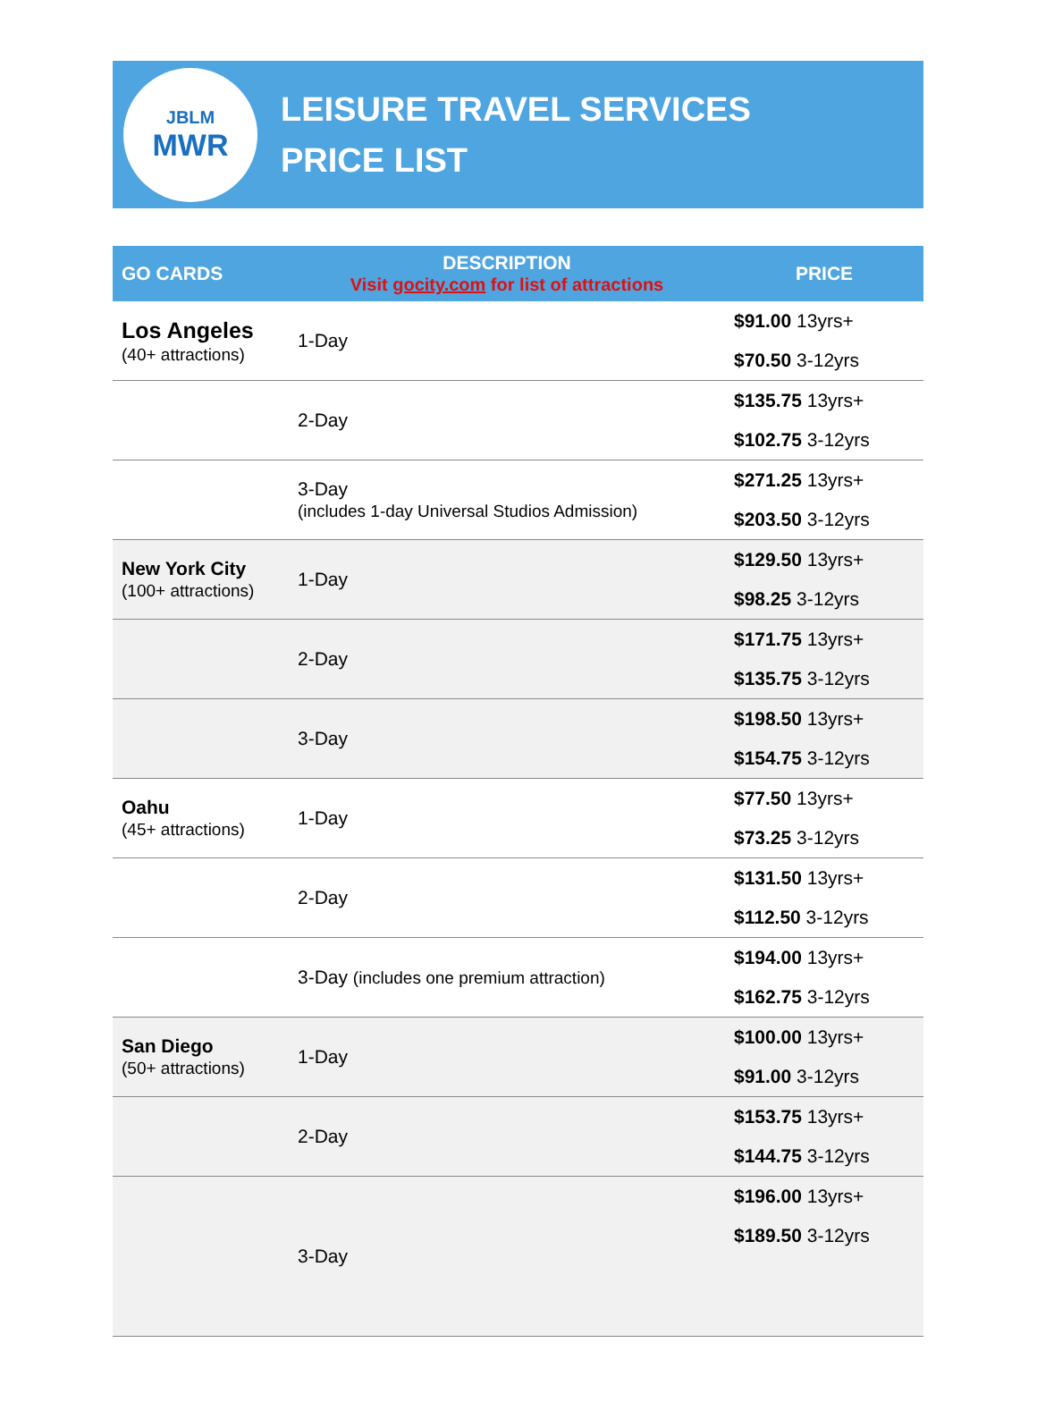JBLM
MWR
LEISURE TRAVEL SERVICES
PRICE LIST
| GO CARDS | DESCRIPTION Visit gocity.com for list of attractions | PRICE |
| --- | --- | --- |
| Los Angeles (40+ attractions) | 1-Day | $91.00 13yrs+ $70.50 3-12yrs |
| | 2-Day | $135.75 13yrs+ $102.75 3-12yrs |
| | 3-Day (includes 1-day Universal Studios Admission) | $271.25 13yrs+ $203.50 3-12yrs |
| New York City (100+ attractions) | 1-Day | $129.50 13yrs+ $98.25 3-12yrs |
| | 2-Day | $171.75 13yrs+ $135.75 3-12yrs |
| | 3-Day | $198.50 13yrs+ $154.75 3-12yrs |
| Oahu (45+ attractions) | 1-Day | $77.50 13yrs+ $73.25 3-12yrs |
| | 2-Day | $131.50 13yrs+ $112.50 3-12yrs |
| | 3-Day (includes one premium attraction) | $194.00 13yrs+ $162.75 3-12yrs |
| San Diego (50+ attractions) | 1-Day | $100.00 13yrs+ $91.00 3-12yrs |
| | 2-Day | $153.75 13yrs+ $144.75 3-12yrs |
| | 3-Day | $196.00 13yrs+ $189.50 3-12yrs |